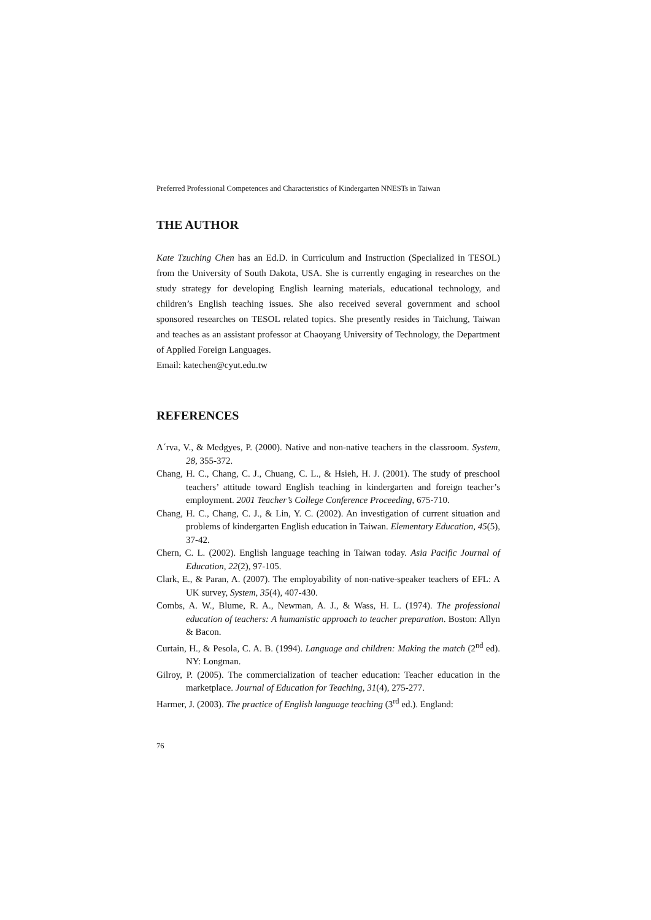Preferred Professional Competences and Characteristics of Kindergarten NNESTs in Taiwan
THE AUTHOR
Kate Tzuching Chen has an Ed.D. in Curriculum and Instruction (Specialized in TESOL) from the University of South Dakota, USA. She is currently engaging in researches on the study strategy for developing English learning materials, educational technology, and children’s English teaching issues. She also received several government and school sponsored researches on TESOL related topics. She presently resides in Taichung, Taiwan and teaches as an assistant professor at Chaoyang University of Technology, the Department of Applied Foreign Languages.
Email: katechen@cyut.edu.tw
REFERENCES
A´rva, V., & Medgyes, P. (2000). Native and non-native teachers in the classroom. System, 28, 355-372.
Chang, H. C., Chang, C. J., Chuang, C. L., & Hsieh, H. J. (2001). The study of preschool teachers’ attitude toward English teaching in kindergarten and foreign teacher’s employment. 2001 Teacher’s College Conference Proceeding, 675-710.
Chang, H. C., Chang, C. J., & Lin, Y. C. (2002). An investigation of current situation and problems of kindergarten English education in Taiwan. Elementary Education, 45(5), 37-42.
Chern, C. L. (2002). English language teaching in Taiwan today. Asia Pacific Journal of Education, 22(2), 97-105.
Clark, E., & Paran, A. (2007). The employability of non-native-speaker teachers of EFL: A UK survey, System, 35(4), 407-430.
Combs, A. W., Blume, R. A., Newman, A. J., & Wass, H. L. (1974). The professional education of teachers: A humanistic approach to teacher preparation. Boston: Allyn & Bacon.
Curtain, H., & Pesola, C. A. B. (1994). Language and children: Making the match (2<sup>nd</sup> ed). NY: Longman.
Gilroy, P. (2005). The commercialization of teacher education: Teacher education in the marketplace. Journal of Education for Teaching, 31(4), 275-277.
Harmer, J. (2003). The practice of English language teaching (3<sup>rd</sup> ed.). England:
76